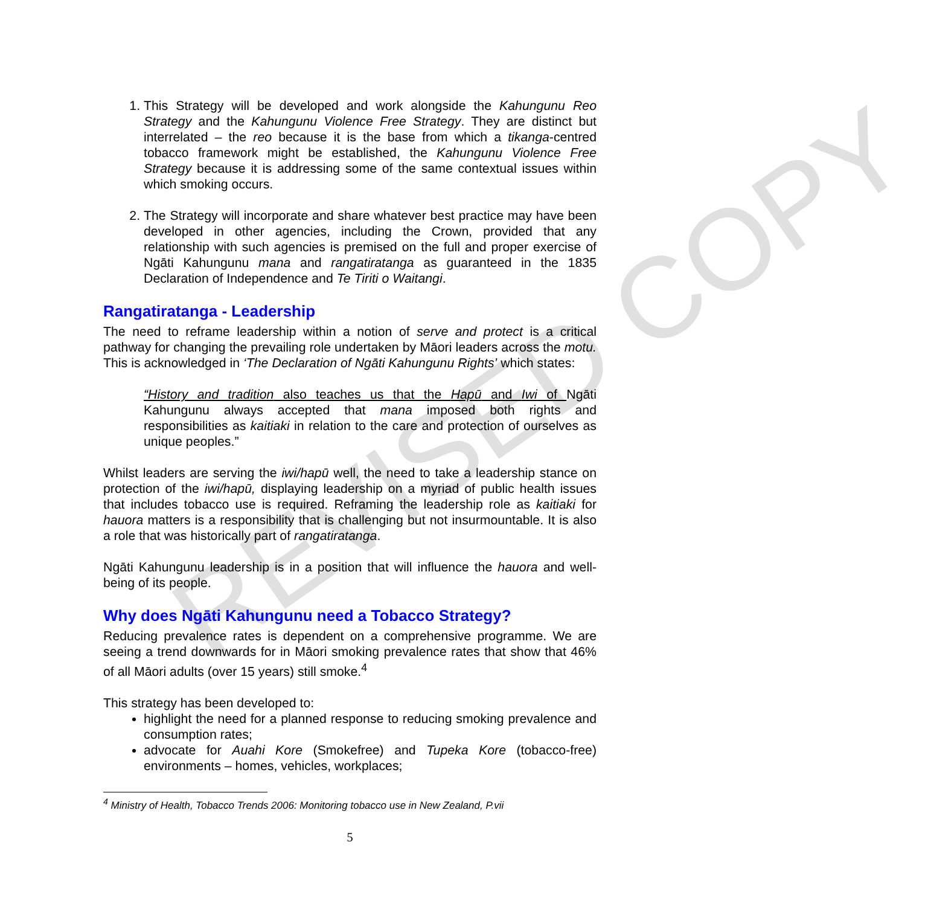REVISED COPY
1. This Strategy will be developed and work alongside the Kahungunu Reo Strategy and the Kahungunu Violence Free Strategy. They are distinct but interrelated – the reo because it is the base from which a tikanga-centred tobacco framework might be established, the Kahungunu Violence Free Strategy because it is addressing some of the same contextual issues within which smoking occurs.
2. The Strategy will incorporate and share whatever best practice may have been developed in other agencies, including the Crown, provided that any relationship with such agencies is premised on the full and proper exercise of Ngāti Kahungunu mana and rangatiratanga as guaranteed in the 1835 Declaration of Independence and Te Tiriti o Waitangi.
Rangatiratanga - Leadership
The need to reframe leadership within a notion of serve and protect is a critical pathway for changing the prevailing role undertaken by Māori leaders across the motu. This is acknowledged in ‘The Declaration of Ngāti Kahungunu Rights’ which states:
“History and tradition also teaches us that the Hapū and Iwi of Ngāti Kahungunu always accepted that mana imposed both rights and responsibilities as kaitiaki in relation to the care and protection of ourselves as unique peoples.”
Whilst leaders are serving the iwi/hapū well, the need to take a leadership stance on protection of the iwi/hapū, displaying leadership on a myriad of public health issues that includes tobacco use is required. Reframing the leadership role as kaitiaki for hauora matters is a responsibility that is challenging but not insurmountable. It is also a role that was historically part of rangatiratanga.
Ngāti Kahungunu leadership is in a position that will influence the hauora and well-being of its people.
Why does Ngāti Kahungunu need a Tobacco Strategy?
Reducing prevalence rates is dependent on a comprehensive programme. We are seeing a trend downwards for in Māori smoking prevalence rates that show that 46% of all Māori adults (over 15 years) still smoke.<sup>4</sup>
This strategy has been developed to:
highlight the need for a planned response to reducing smoking prevalence and consumption rates;
advocate for Auahi Kore (Smokefree) and Tupeka Kore (tobacco-free) environments – homes, vehicles, workplaces;
<sup>4</sup> Ministry of Health, Tobacco Trends 2006: Monitoring tobacco use in New Zealand, P.vii
5